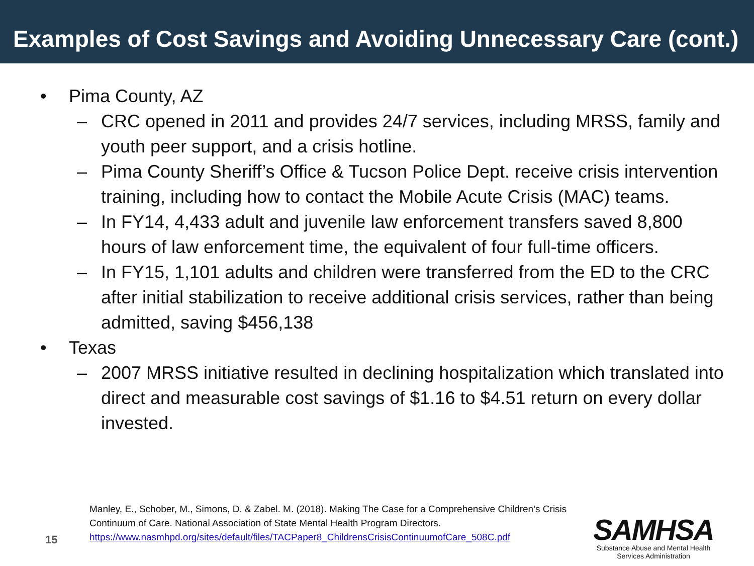Examples of Cost Savings and Avoiding Unnecessary Care (cont.)
• Pima County, AZ
– CRC opened in 2011 and provides 24/7 services, including MRSS, family and youth peer support, and a crisis hotline.
– Pima County Sheriff’s Office & Tucson Police Dept. receive crisis intervention training, including how to contact the Mobile Acute Crisis (MAC) teams.
– In FY14, 4,433 adult and juvenile law enforcement transfers saved 8,800 hours of law enforcement time, the equivalent of four full-time officers.
– In FY15, 1,101 adults and children were transferred from the ED to the CRC after initial stabilization to receive additional crisis services, rather than being admitted, saving $456,138
• Texas
– 2007 MRSS initiative resulted in declining hospitalization which translated into direct and measurable cost savings of $1.16 to $4.51 return on every dollar invested.
Manley, E., Schober, M., Simons, D. & Zabel. M. (2018). Making The Case for a Comprehensive Children’s Crisis
Continuum of Care. National Association of State Mental Health Program Directors.
https://www.nasmhpd.org/sites/default/files/TACPaper8_ChildrensCrisisContinuumofCare_508C.pdf
15
SAMHSA
Substance Abuse and Mental Health
Services Administration